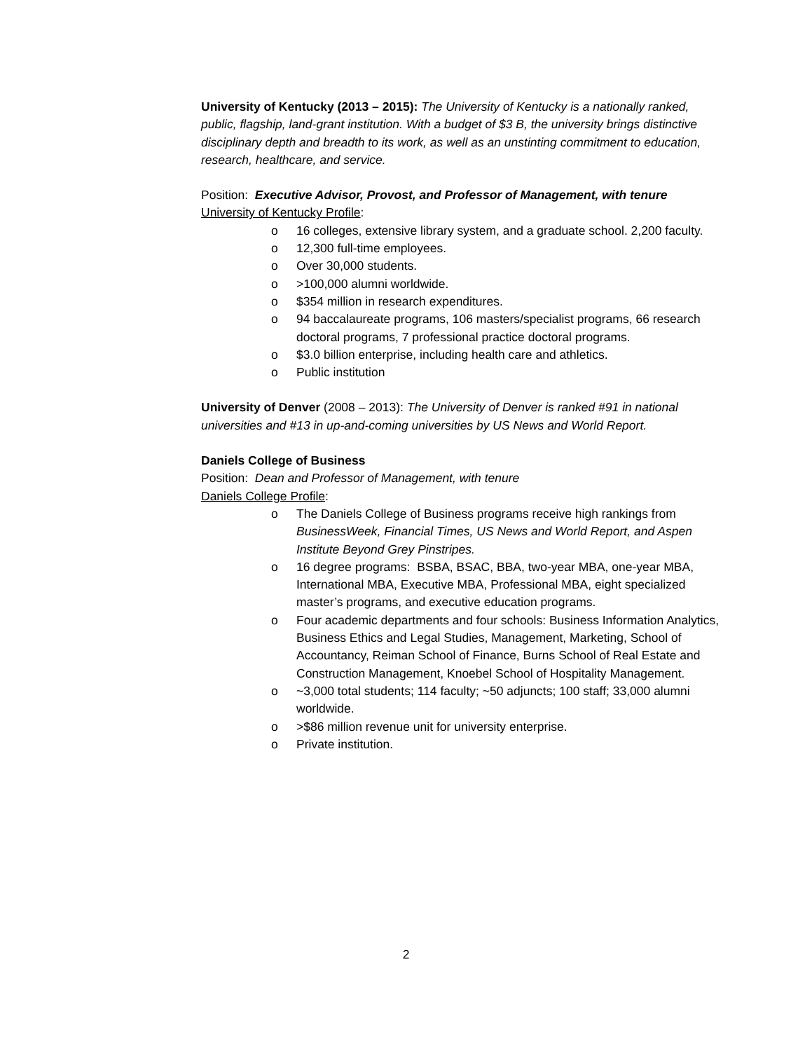University of Kentucky (2013 – 2015): The University of Kentucky is a nationally ranked, public, flagship, land-grant institution. With a budget of $3 B, the university brings distinctive disciplinary depth and breadth to its work, as well as an unstinting commitment to education, research, healthcare, and service.
Position: Executive Advisor, Provost, and Professor of Management, with tenure
University of Kentucky Profile:
o 16 colleges, extensive library system, and a graduate school. 2,200 faculty.
o 12,300 full-time employees.
o Over 30,000 students.
o >100,000 alumni worldwide.
o $354 million in research expenditures.
o 94 baccalaureate programs, 106 masters/specialist programs, 66 research doctoral programs, 7 professional practice doctoral programs.
o $3.0 billion enterprise, including health care and athletics.
o Public institution
University of Denver (2008 – 2013): The University of Denver is ranked #91 in national universities and #13 in up-and-coming universities by US News and World Report.
Daniels College of Business
Position: Dean and Professor of Management, with tenure
Daniels College Profile:
o The Daniels College of Business programs receive high rankings from BusinessWeek, Financial Times, US News and World Report, and Aspen Institute Beyond Grey Pinstripes.
o 16 degree programs: BSBA, BSAC, BBA, two-year MBA, one-year MBA, International MBA, Executive MBA, Professional MBA, eight specialized master’s programs, and executive education programs.
o Four academic departments and four schools: Business Information Analytics, Business Ethics and Legal Studies, Management, Marketing, School of Accountancy, Reiman School of Finance, Burns School of Real Estate and Construction Management, Knoebel School of Hospitality Management.
o ~3,000 total students; 114 faculty; ~50 adjuncts; 100 staff; 33,000 alumni worldwide.
o >$86 million revenue unit for university enterprise.
o Private institution.
2